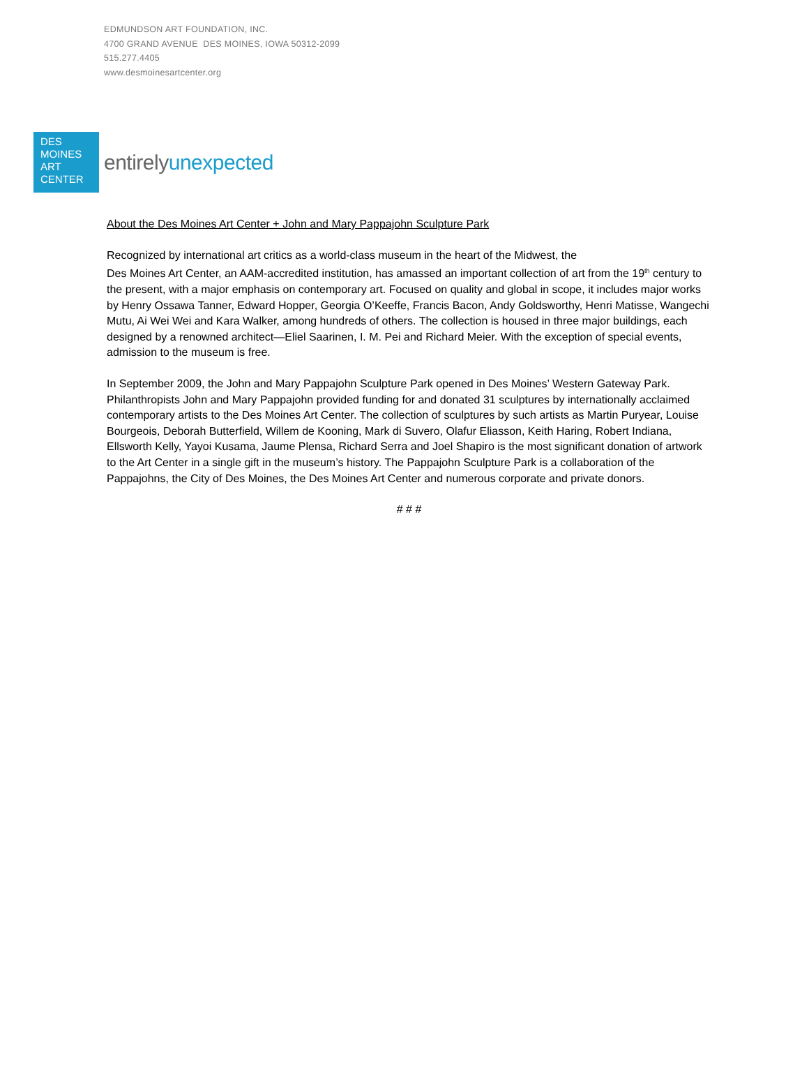EDMUNDSON ART FOUNDATION, INC.
4700 GRAND AVENUE DES MOINES, IOWA 50312-2099
515.277.4405
www.desmoinesartcenter.org
DES
MOINES
ART
CENTER
entirelyunexpected
About the Des Moines Art Center + John and Mary Pappajohn Sculpture Park
Recognized by international art critics as a world-class museum in the heart of the Midwest, the
Des Moines Art Center, an AAM-accredited institution, has amassed an important collection of art from the 19<sup>th</sup> century to the present, with a major emphasis on contemporary art. Focused on quality and global in scope, it includes major works by Henry Ossawa Tanner, Edward Hopper, Georgia O’Keeffe, Francis Bacon, Andy Goldsworthy, Henri Matisse, Wangechi Mutu, Ai Wei Wei and Kara Walker, among hundreds of others. The collection is housed in three major buildings, each designed by a renowned architect—Eliel Saarinen, I. M. Pei and Richard Meier. With the exception of special events, admission to the museum is free.
In September 2009, the John and Mary Pappajohn Sculpture Park opened in Des Moines’ Western Gateway Park. Philanthropists John and Mary Pappajohn provided funding for and donated 31 sculptures by internationally acclaimed contemporary artists to the Des Moines Art Center. The collection of sculptures by such artists as Martin Puryear, Louise Bourgeois, Deborah Butterfield, Willem de Kooning, Mark di Suvero, Olafur Eliasson, Keith Haring, Robert Indiana, Ellsworth Kelly, Yayoi Kusama, Jaume Plensa, Richard Serra and Joel Shapiro is the most significant donation of artwork to the Art Center in a single gift in the museum’s history. The Pappajohn Sculpture Park is a collaboration of the Pappajohns, the City of Des Moines, the Des Moines Art Center and numerous corporate and private donors.
# # #